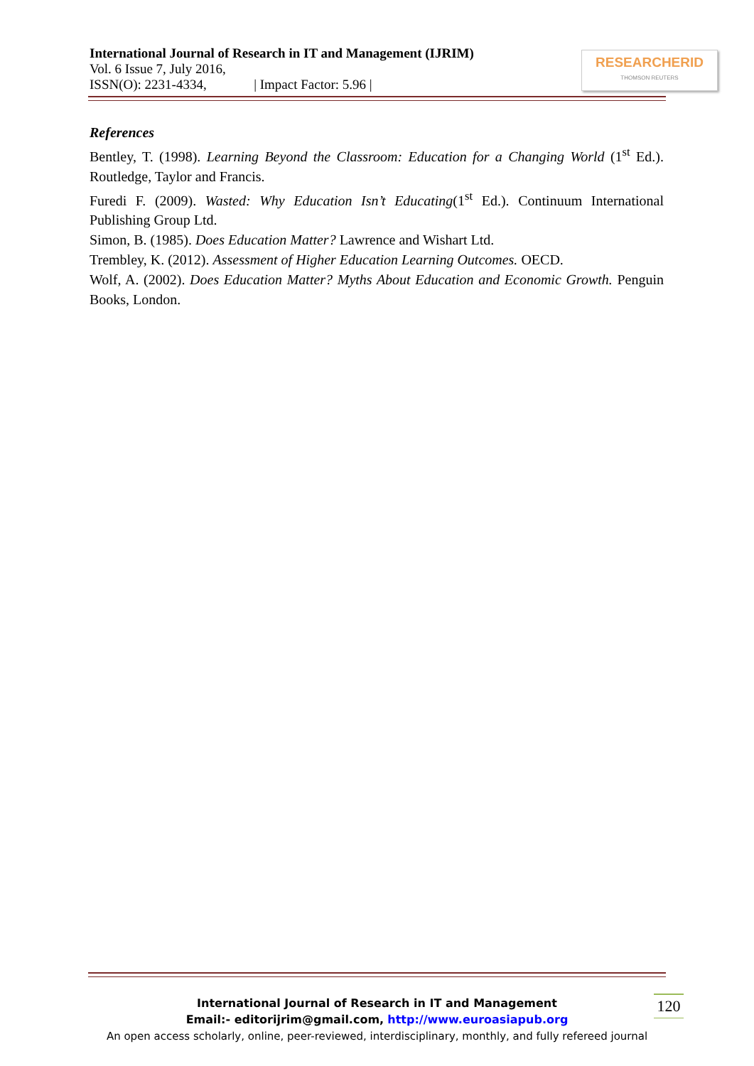International Journal of Research in IT and Management (IJRIM)
Vol. 6 Issue 7, July 2016,
ISSN(O): 2231-4334, | Impact Factor: 5.96 |
RESEARCHERID
THOMSON REUTERS
References
Bentley, T. (1998). Learning Beyond the Classroom: Education for a Changing World (1<sup>st</sup> Ed.). Routledge, Taylor and Francis.
Furedi F. (2009). Wasted: Why Education Isn’t Educating(1<sup>st</sup> Ed.). Continuum International Publishing Group Ltd.
Simon, B. (1985). Does Education Matter? Lawrence and Wishart Ltd.
Trembley, K. (2012). Assessment of Higher Education Learning Outcomes. OECD.
Wolf, A. (2002). Does Education Matter? Myths About Education and Economic Growth. Penguin Books, London.
International Journal of Research in IT and Management
Email:- editorijrim@gmail.com, http://www.euroasiapub.org
An open access scholarly, online, peer-reviewed, interdisciplinary, monthly, and fully refereed journal
120